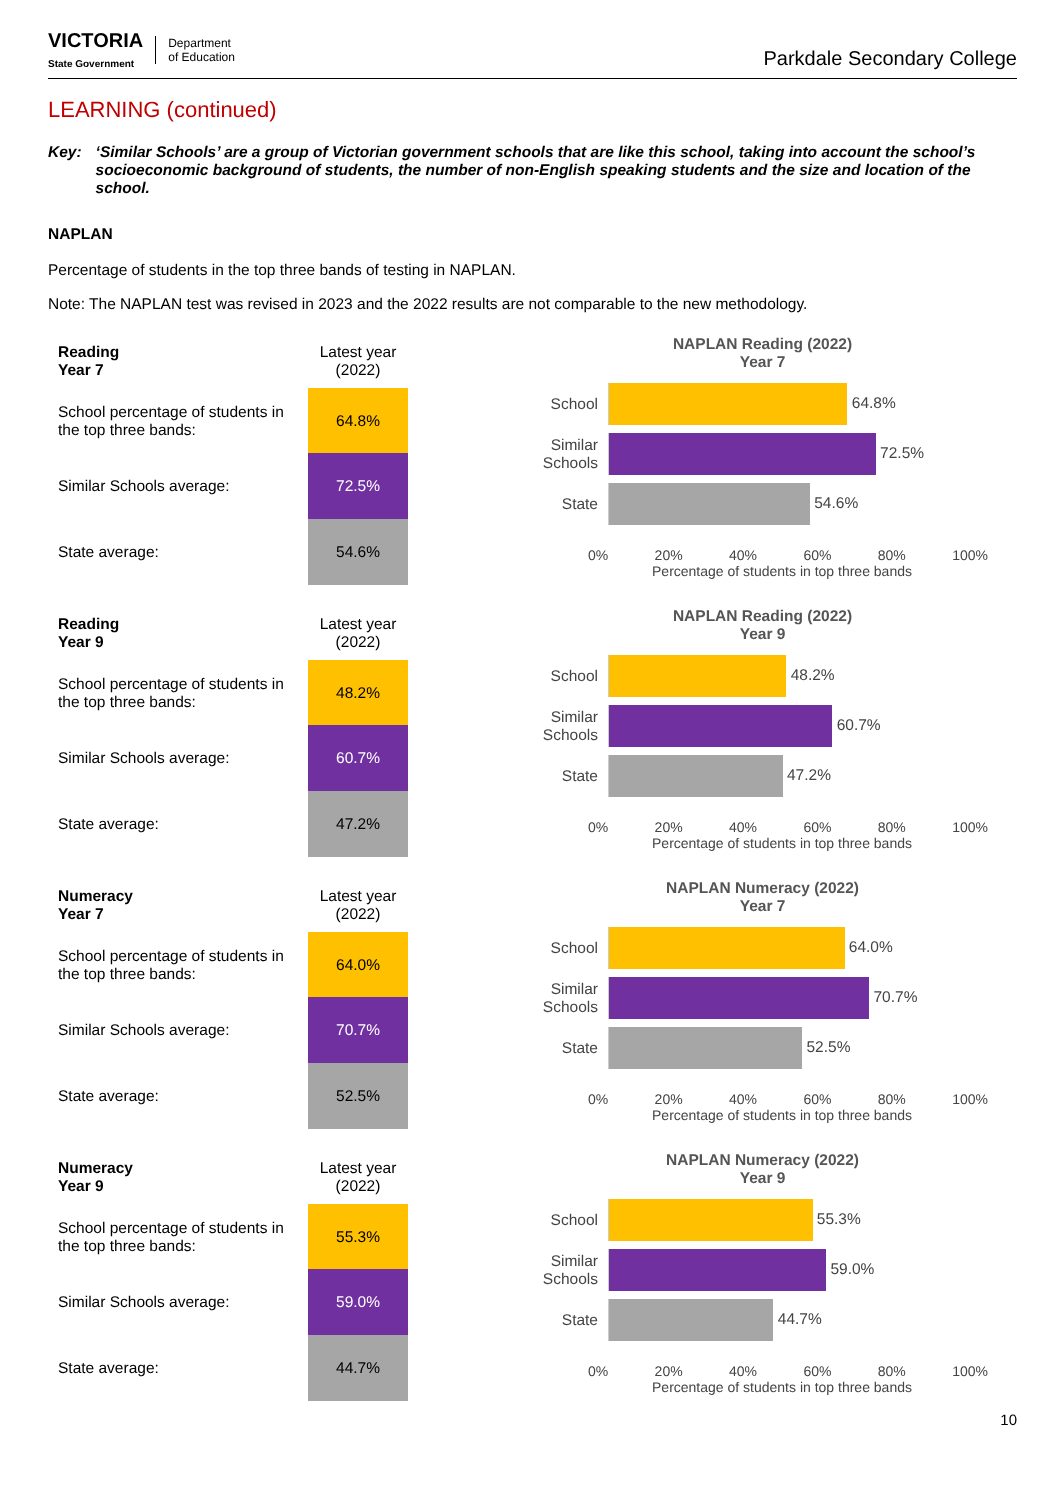VICTORIA
State Government
Department
of Education
Parkdale Secondary College
LEARNING (continued)
Key: ‘Similar Schools’ are a group of Victorian government schools that are like this school, taking into account the school’s socioeconomic background of students, the number of non-English speaking students and the size and location of the school.
NAPLAN
Percentage of students in the top three bands of testing in NAPLAN.
Note: The NAPLAN test was revised in 2023 and the 2022 results are not comparable to the new methodology.
| Reading Year 7 | Latest year (2022) |
| --- | --- |
| School percentage of students in the top three bands: | 64.8% |
| Similar Schools average: | 72.5% |
| State average: | 54.6% |
NAPLAN Reading (2022)
Year 7
School
64.8%
Similar Schools
72.5%
State
54.6%
0% 20% 40% 60% 80% 100%
Percentage of students in top three bands
| Reading Year 9 | Latest year (2022) |
| --- | --- |
| School percentage of students in the top three bands: | 48.2% |
| Similar Schools average: | 60.7% |
| State average: | 47.2% |
NAPLAN Reading (2022)
Year 9
School
48.2%
Similar Schools
60.7%
State
47.2%
0% 20% 40% 60% 80% 100%
Percentage of students in top three bands
| Numeracy Year 7 | Latest year (2022) |
| --- | --- |
| School percentage of students in the top three bands: | 64.0% |
| Similar Schools average: | 70.7% |
| State average: | 52.5% |
NAPLAN Numeracy (2022)
Year 7
School
64.0%
Similar Schools
70.7%
State
52.5%
0% 20% 40% 60% 80% 100%
Percentage of students in top three bands
| Numeracy Year 9 | Latest year (2022) |
| --- | --- |
| School percentage of students in the top three bands: | 55.3% |
| Similar Schools average: | 59.0% |
| State average: | 44.7% |
NAPLAN Numeracy (2022)
Year 9
School
55.3%
Similar Schools
59.0%
State
44.7%
0% 20% 40% 60% 80% 100%
Percentage of students in top three bands
10